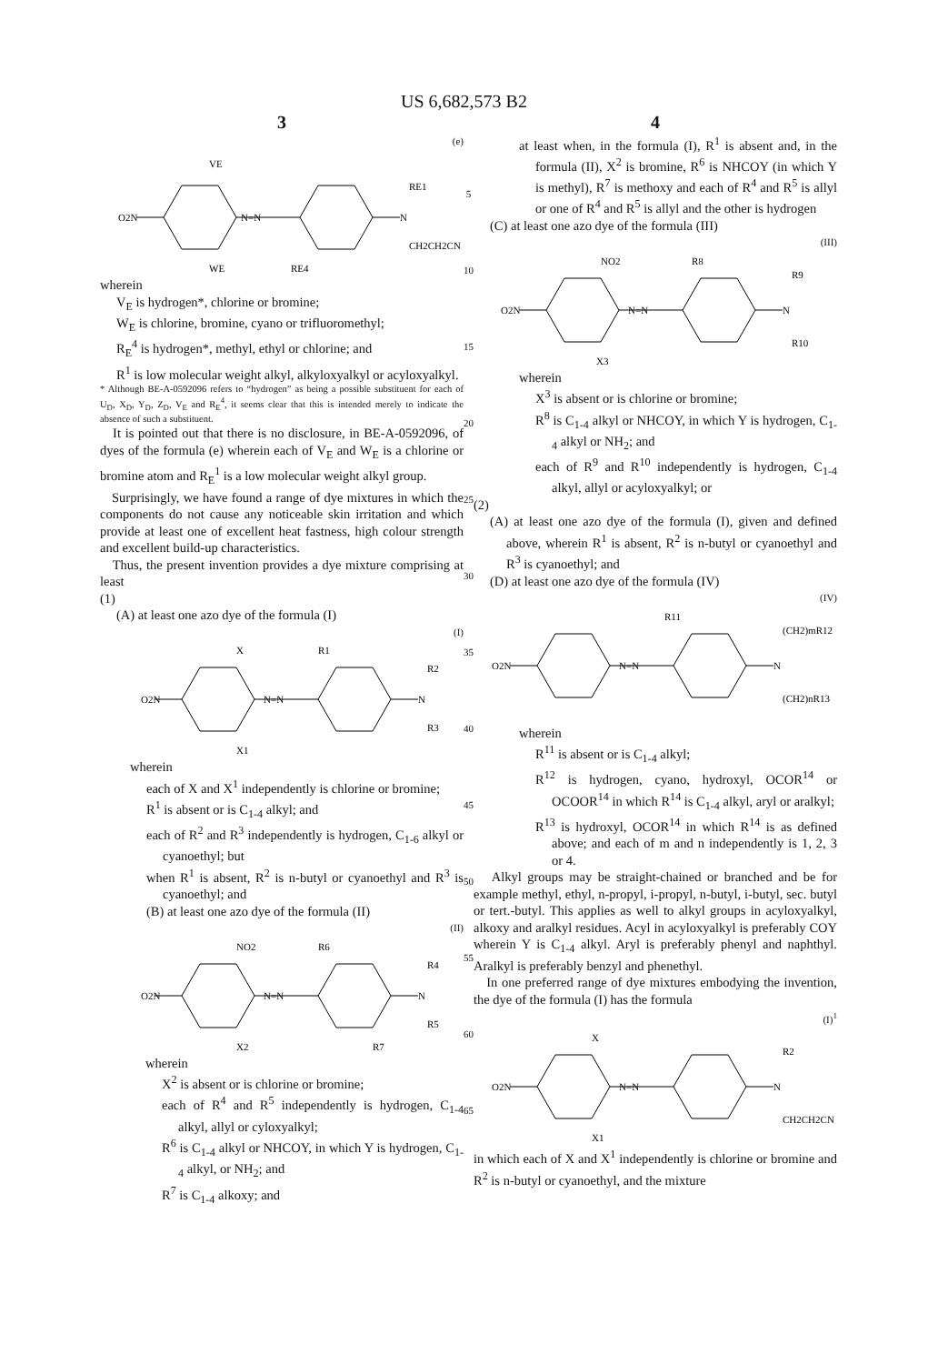US 6,682,573 B2
3
(e)
O2N
N=N
N
VE
WE
RE4
RE1
CH2CH2CN
wherein
V<sub>E</sub> is hydrogen*, chlorine or bromine;
W<sub>E</sub> is chlorine, bromine, cyano or trifluoromethyl;
R<sub>E</sub><sup>4</sup> is hydrogen*, methyl, ethyl or chlorine; and
R<sup>1</sup> is low molecular weight alkyl, alkyloxyalkyl or acyloxyalkyl.
* Although BE-A-0592096 refers to “hydrogen” as being a possible substituent for each of U<sub>D</sub>, X<sub>D</sub>, Y<sub>D</sub>, Z<sub>D</sub>, V<sub>E</sub> and R<sub>E</sub><sup>4</sup>, it seems clear that this is intended merely to indicate the absence of such a substituent.
It is pointed out that there is no disclosure, in BE-A-0592096, of dyes of the formula (e) wherein each of V<sub>E</sub> and W<sub>E</sub> is a chlorine or bromine atom and R<sub>E</sub><sup>1</sup> is a low molecular weight alkyl group.
Surprisingly, we have found a range of dye mixtures in which the components do not cause any noticeable skin irritation and which provide at least one of excellent heat fastness, high colour strength and excellent build-up characteristics.
Thus, the present invention provides a dye mixture comprising at least
(1)
(A) at least one azo dye of the formula (I)
(I)
O2N
N=N
N
X
X1
R1
R2
R3
wherein
each of X and X<sup>1</sup> independently is chlorine or bromine;
R<sup>1</sup> is absent or is C<sub>1-4</sub> alkyl; and
each of R<sup>2</sup> and R<sup>3</sup> independently is hydrogen, C<sub>1-6</sub> alkyl or cyanoethyl; but
when R<sup>1</sup> is absent, R<sup>2</sup> is n-butyl or cyanoethyl and R<sup>3</sup> is cyanoethyl; and
(B) at least one azo dye of the formula (II)
(II)
O2N
N=N
N
NO2
X2
R6
R7
R4
R5
wherein
X<sup>2</sup> is absent or is chlorine or bromine;
each of R<sup>4</sup> and R<sup>5</sup> independently is hydrogen, C<sub>1-4</sub> alkyl, allyl or cyloxyalkyl;
R<sup>6</sup> is C<sub>1-4</sub> alkyl or NHCOY, in which Y is hydrogen, C<sub>1-4</sub> alkyl, or NH<sub>2</sub>; and
R<sup>7</sup> is C<sub>1-4</sub> alkoxy; and
5
10
15
20
25
30
35
40
45
50
55
60
65
4
at least when, in the formula (I), R<sup>1</sup> is absent and, in the formula (II), X<sup>2</sup> is bromine, R<sup>6</sup> is NHCOY (in which Y is methyl), R<sup>7</sup> is methoxy and each of R<sup>4</sup> and R<sup>5</sup> is allyl or one of R<sup>4</sup> and R<sup>5</sup> is allyl and the other is hydrogen
(C) at least one azo dye of the formula (III)
(III)
O2N
N=N
N
NO2
X3
R8
R9
R10
wherein
X<sup>3</sup> is absent or is chlorine or bromine;
R<sup>8</sup> is C<sub>1-4</sub> alkyl or NHCOY, in which Y is hydrogen, C<sub>1-4</sub> alkyl or NH<sub>2</sub>; and
each of R<sup>9</sup> and R<sup>10</sup> independently is hydrogen, C<sub>1-4</sub> alkyl, allyl or acyloxyalkyl; or
(2)
(A) at least one azo dye of the formula (I), given and defined above, wherein R<sup>1</sup> is absent, R<sup>2</sup> is n-butyl or cyanoethyl and R<sup>3</sup> is cyanoethyl; and
(D) at least one azo dye of the formula (IV)
(IV)
O2N
N=N
N
R11
(CH2)mR12
(CH2)nR13
wherein
R<sup>11</sup> is absent or is C<sub>1-4</sub> alkyl;
R<sup>12</sup> is hydrogen, cyano, hydroxyl, OCOR<sup>14</sup> or OCOOR<sup>14</sup> in which R<sup>14</sup> is C<sub>1-4</sub> alkyl, aryl or aralkyl;
R<sup>13</sup> is hydroxyl, OCOR<sup>14</sup> in which R<sup>14</sup> is as defined above; and each of m and n independently is 1, 2, 3 or 4.
Alkyl groups may be straight-chained or branched and be for example methyl, ethyl, n-propyl, i-propyl, n-butyl, i-butyl, sec. butyl or tert.-butyl. This applies as well to alkyl groups in acyloxyalkyl, alkoxy and aralkyl residues. Acyl in acyloxyalkyl is preferably COY wherein Y is C<sub>1-4</sub> alkyl. Aryl is preferably phenyl and naphthyl. Aralkyl is preferably benzyl and phenethyl.
In one preferred range of dye mixtures embodying the invention, the dye of the formula (I) has the formula
(I)<sup>1</sup>
O2N
N=N
N
X
X1
R2
CH2CH2CN
in which each of X and X<sup>1</sup> independently is chlorine or bromine and R<sup>2</sup> is n-butyl or cyanoethyl, and the mixture